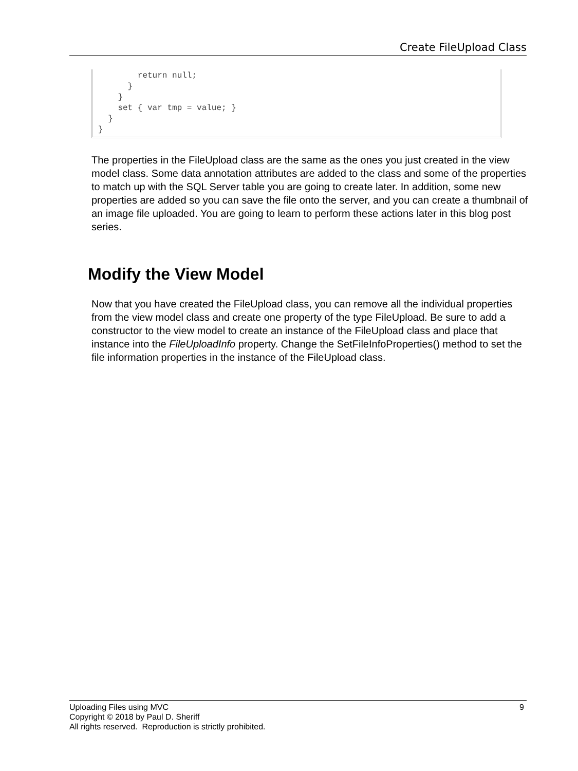Create FileUpload Class
return null; } } set { var tmp = value; } } }
The properties in the FileUpload class are the same as the ones you just created in the view model class. Some data annotation attributes are added to the class and some of the properties to match up with the SQL Server table you are going to create later. In addition, some new properties are added so you can save the file onto the server, and you can create a thumbnail of an image file uploaded. You are going to learn to perform these actions later in this blog post series.
Modify the View Model
Now that you have created the FileUpload class, you can remove all the individual properties from the view model class and create one property of the type FileUpload. Be sure to add a constructor to the view model to create an instance of the FileUpload class and place that instance into the FileUploadInfo property. Change the SetFileInfoProperties() method to set the file information properties in the instance of the FileUpload class.
Uploading Files using MVC 9
Copyright © 2018 by Paul D. Sheriff
All rights reserved. Reproduction is strictly prohibited.